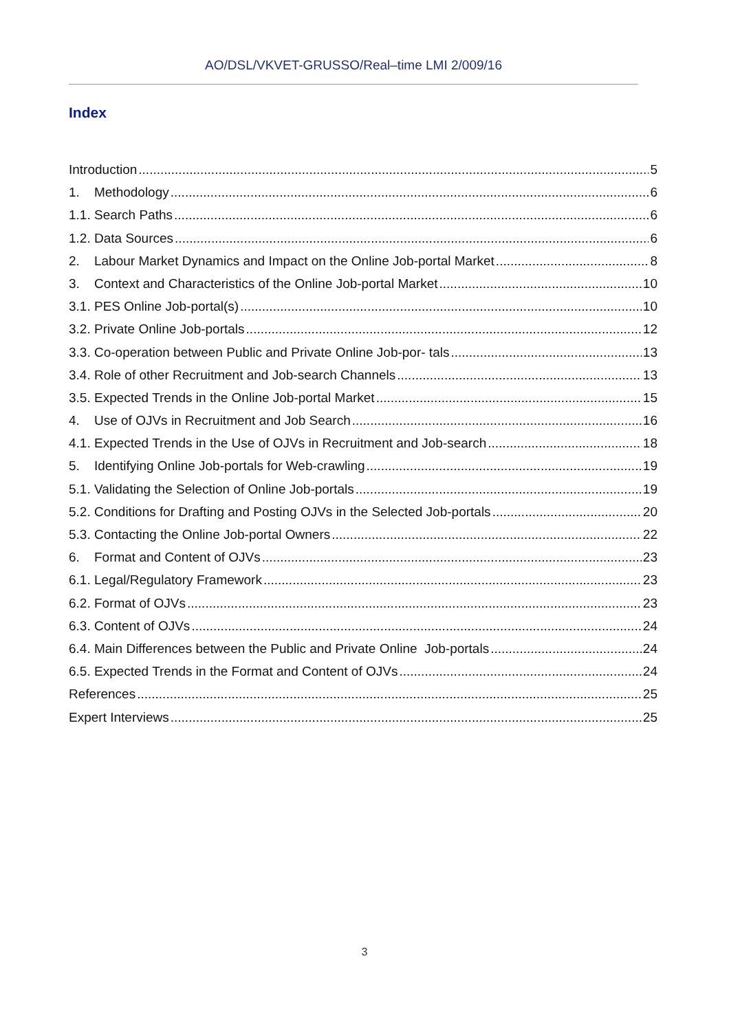AO/DSL/VKVET-GRUSSO/Real–time LMI 2/009/16
Index
Introduction 5
1. Methodology 6
1.1. Search Paths 6
1.2. Data Sources 6
2. Labour Market Dynamics and Impact on the Online Job-portal Market 8
3. Context and Characteristics of the Online Job-portal Market 10
3.1. PES Online Job-portal(s) 10
3.2. Private Online Job-portals 12
3.3. Co-operation between Public and Private Online Job-por- tals 13
3.4. Role of other Recruitment and Job-search Channels 13
3.5. Expected Trends in the Online Job-portal Market 15
4. Use of OJVs in Recruitment and Job Search 16
4.1. Expected Trends in the Use of OJVs in Recruitment and Job-search 18
5. Identifying Online Job-portals for Web-crawling 19
5.1. Validating the Selection of Online Job-portals 19
5.2. Conditions for Drafting and Posting OJVs in the Selected Job-portals 20
5.3. Contacting the Online Job-portal Owners 22
6. Format and Content of OJVs 23
6.1. Legal/Regulatory Framework 23
6.2. Format of OJVs 23
6.3. Content of OJVs 24
6.4. Main Differences between the Public and Private Online Job-portals 24
6.5. Expected Trends in the Format and Content of OJVs 24
References 25
Expert Interviews 25
3